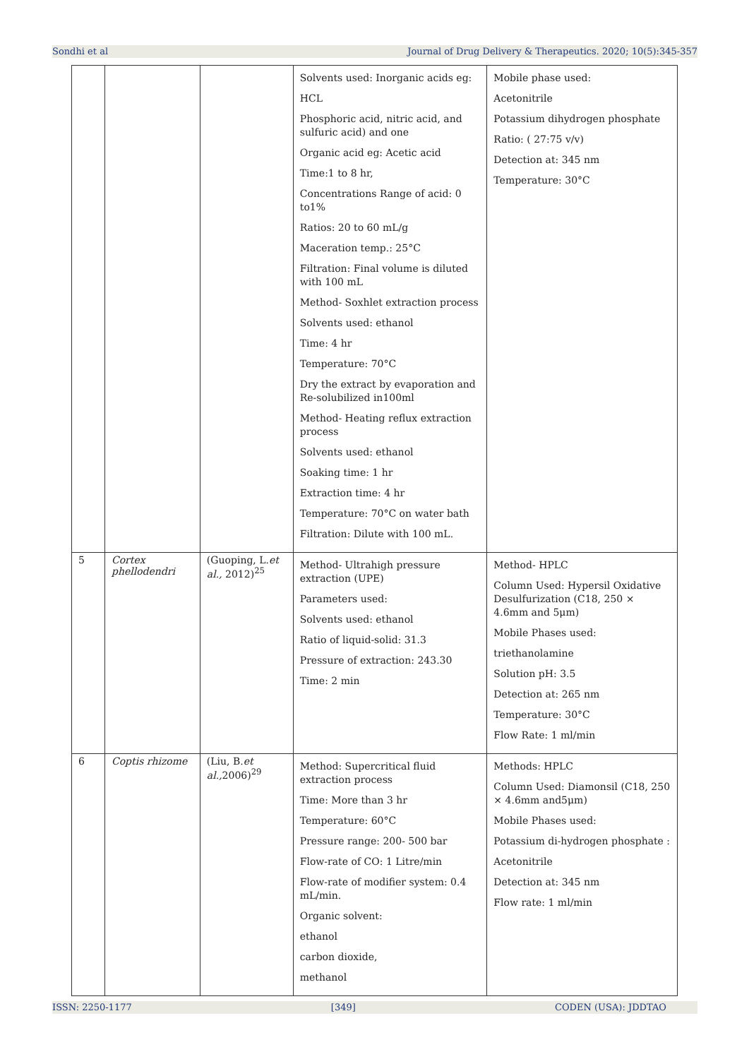Sondhi et al Journal of Drug Delivery & Therapeutics. 2020; 10(5):345-357
| | | | Solvents used: Inorganic acids eg: HCL Phosphoric acid, nitric acid, and sulfuric acid) and one Organic acid eg: Acetic acid Time:1 to 8 hr, Concentrations Range of acid: 0 to1% Ratios: 20 to 60 mL/g Maceration temp.: 25°C Filtration: Final volume is diluted with 100 mL Method- Soxhlet extraction process Solvents used: ethanol Time: 4 hr Temperature: 70°C Dry the extract by evaporation and Re-solubilized in100ml Method- Heating reflux extraction process Solvents used: ethanol Soaking time: 1 hr Extraction time: 4 hr Temperature: 70°C on water bath Filtration: Dilute with 100 mL. | Mobile phase used: Acetonitrile Potassium dihydrogen phosphate Ratio: ( 27:75 v/v) Detection at: 345 nm Temperature: 30°C |
| 5 | Cortex phellodendri | (Guoping, L. et al., 2012)<sup>25</sup> | Method- Ultrahigh pressure extraction (UPE) Parameters used: Solvents used: ethanol Ratio of liquid-solid: 31.3 Pressure of extraction: 243.30 Time: 2 min | Method- HPLC Column Used: Hypersil Oxidative Desulfurization (C18, 250 × 4.6mm and 5μm) Mobile Phases used: triethanolamine Solution pH: 3.5 Detection at: 265 nm Temperature: 30°C Flow Rate: 1 ml/min |
| 6 | Coptis rhizome | (Liu, B. et al., 2006)<sup>29</sup> | Method: Supercritical fluid extraction process Time: More than 3 hr Temperature: 60°C Pressure range: 200- 500 bar Flow-rate of CO: 1 Litre/min Flow-rate of modifier system: 0.4 mL/min. Organic solvent: ethanol carbon dioxide, methanol | Methods: HPLC Column Used: Diamonsil (C18, 250 × 4.6mm and5μm) Mobile Phases used: Potassium di-hydrogen phosphate : Acetonitrile Detection at: 345 nm Flow rate: 1 ml/min |
ISSN: 2250-1177 [349] CODEN (USA): JDDTAO